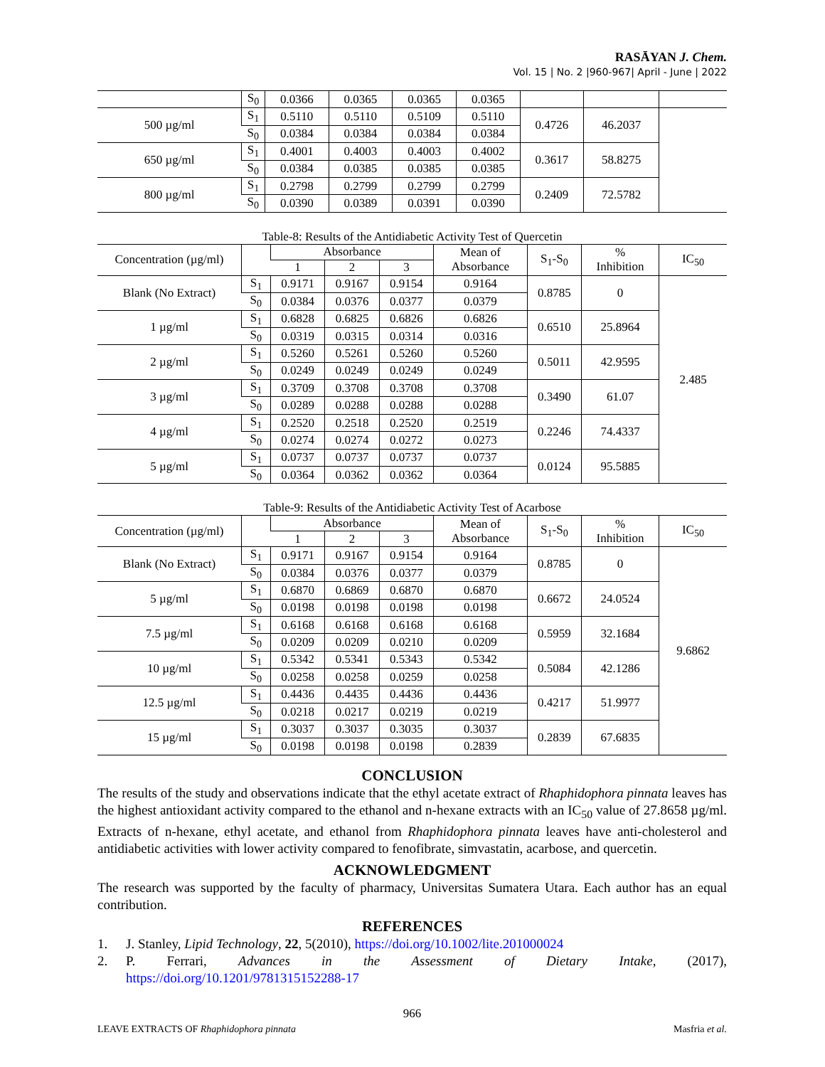RASĀYAN J. Chem.
Vol. 15 | No. 2 |960-967| April - June | 2022
| | S<sub>0</sub> | 0.0366 | 0.0365 | 0.0365 | 0.0365 | | | |
| 500 µg/ml | S<sub>1</sub> | 0.5110 | 0.5110 | 0.5109 | 0.5110 | 0.4726 | 46.2037 | |
| | S<sub>0</sub> | 0.0384 | 0.0384 | 0.0384 | 0.0384 | | | |
| 650 µg/ml | S<sub>1</sub> | 0.4001 | 0.4003 | 0.4003 | 0.4002 | 0.3617 | 58.8275 | |
| | S<sub>0</sub> | 0.0384 | 0.0385 | 0.0385 | 0.0385 | | | |
| 800 µg/ml | S<sub>1</sub> | 0.2798 | 0.2799 | 0.2799 | 0.2799 | 0.2409 | 72.5782 | |
| | S<sub>0</sub> | 0.0390 | 0.0389 | 0.0391 | 0.0390 | | | |
Table-8: Results of the Antidiabetic Activity Test of Quercetin
| Concentration (µg/ml) | | Absorbance | | | Mean of Absorbance | S<sub>1</sub>-S<sub>0</sub> | % Inhibition | IC<sub>50</sub> |
| --- | --- | --- | --- | --- | --- | --- | --- | --- |
| | | 1 | 2 | 3 | | | | |
| Blank (No Extract) | S<sub>1</sub> | 0.9171 | 0.9167 | 0.9154 | 0.9164 | 0.8785 | 0 | 2.485 |
| | S<sub>0</sub> | 0.0384 | 0.0376 | 0.0377 | 0.0379 | | | |
| 1 µg/ml | S<sub>1</sub> | 0.6828 | 0.6825 | 0.6826 | 0.6826 | 0.6510 | 25.8964 | |
| | S<sub>0</sub> | 0.0319 | 0.0315 | 0.0314 | 0.0316 | | | |
| 2 µg/ml | S<sub>1</sub> | 0.5260 | 0.5261 | 0.5260 | 0.5260 | 0.5011 | 42.9595 | |
| | S<sub>0</sub> | 0.0249 | 0.0249 | 0.0249 | 0.0249 | | | |
| 3 µg/ml | S<sub>1</sub> | 0.3709 | 0.3708 | 0.3708 | 0.3708 | 0.3490 | 61.07 | |
| | S<sub>0</sub> | 0.0289 | 0.0288 | 0.0288 | 0.0288 | | | |
| 4 µg/ml | S<sub>1</sub> | 0.2520 | 0.2518 | 0.2520 | 0.2519 | 0.2246 | 74.4337 | |
| | S<sub>0</sub> | 0.0274 | 0.0274 | 0.0272 | 0.0273 | | | |
| 5 µg/ml | S<sub>1</sub> | 0.0737 | 0.0737 | 0.0737 | 0.0737 | 0.0124 | 95.5885 | |
| | S<sub>0</sub> | 0.0364 | 0.0362 | 0.0362 | 0.0364 | | | |
Table-9: Results of the Antidiabetic Activity Test of Acarbose
| Concentration (µg/ml) | | Absorbance | | | Mean of Absorbance | S<sub>1</sub>-S<sub>0</sub> | % Inhibition | IC<sub>50</sub> |
| --- | --- | --- | --- | --- | --- | --- | --- | --- |
| | | 1 | 2 | 3 | | | | |
| Blank (No Extract) | S<sub>1</sub> | 0.9171 | 0.9167 | 0.9154 | 0.9164 | 0.8785 | 0 | 9.6862 |
| | S<sub>0</sub> | 0.0384 | 0.0376 | 0.0377 | 0.0379 | | | |
| 5 µg/ml | S<sub>1</sub> | 0.6870 | 0.6869 | 0.6870 | 0.6870 | 0.6672 | 24.0524 | |
| | S<sub>0</sub> | 0.0198 | 0.0198 | 0.0198 | 0.0198 | | | |
| 7.5 µg/ml | S<sub>1</sub> | 0.6168 | 0.6168 | 0.6168 | 0.6168 | 0.5959 | 32.1684 | |
| | S<sub>0</sub> | 0.0209 | 0.0209 | 0.0210 | 0.0209 | | | |
| 10 µg/ml | S<sub>1</sub> | 0.5342 | 0.5341 | 0.5343 | 0.5342 | 0.5084 | 42.1286 | |
| | S<sub>0</sub> | 0.0258 | 0.0258 | 0.0259 | 0.0258 | | | |
| 12.5 µg/ml | S<sub>1</sub> | 0.4436 | 0.4435 | 0.4436 | 0.4436 | 0.4217 | 51.9977 | |
| | S<sub>0</sub> | 0.0218 | 0.0217 | 0.0219 | 0.0219 | | | |
| 15 µg/ml | S<sub>1</sub> | 0.3037 | 0.3037 | 0.3035 | 0.3037 | 0.2839 | 67.6835 | |
| | S<sub>0</sub> | 0.0198 | 0.0198 | 0.0198 | 0.2839 | | | |
CONCLUSION
The results of the study and observations indicate that the ethyl acetate extract of Rhaphidophora pinnata leaves has the highest antioxidant activity compared to the ethanol and n-hexane extracts with an IC<sub>50</sub> value of 27.8658 µg/ml. Extracts of n-hexane, ethyl acetate, and ethanol from Rhaphidophora pinnata leaves have anti-cholesterol and antidiabetic activities with lower activity compared to fenofibrate, simvastatin, acarbose, and quercetin.
ACKNOWLEDGMENT
The research was supported by the faculty of pharmacy, Universitas Sumatera Utara. Each author has an equal contribution.
REFERENCES
1. J. Stanley, Lipid Technology, 22, 5(2010), https://doi.org/10.1002/lite.201000024
2. P. Ferrari, Advances in the Assessment of Dietary Intake, (2017),
https://doi.org/10.1201/9781315152288-17
966
LEAVE EXTRACTS OF Rhaphidophora pinnata Masfria et al.